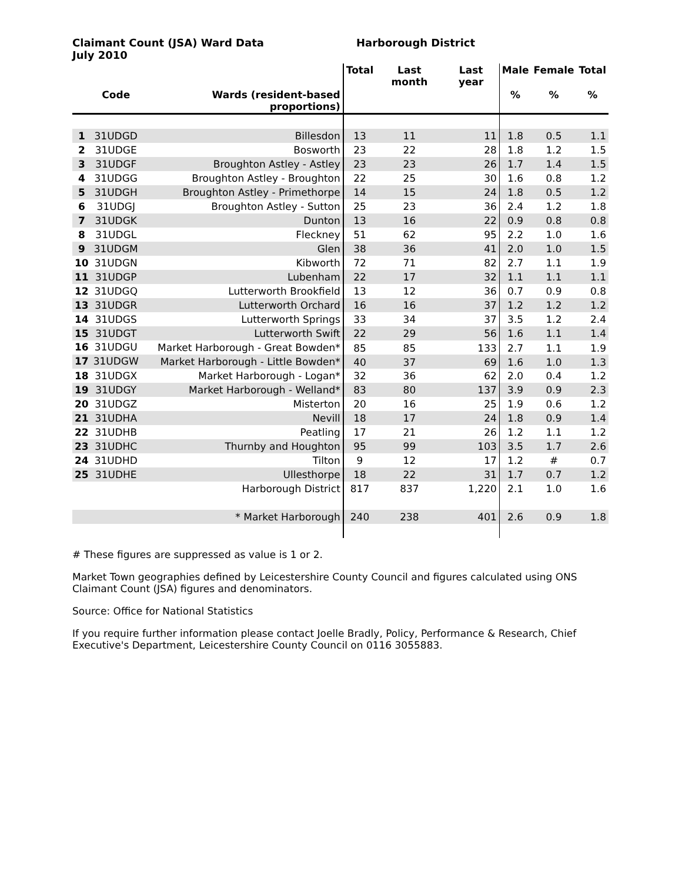Claimant Count (JSA) Ward Data
July 2010
Harborough District
| | | | Total | Last month | Last year | Male | Female | Total |
| --- | --- | --- | --- | --- | --- | --- | --- | --- |
| | Code | Wards (resident-based proportions) | | | | % | % | % |
| 1 | 31UDGD | Billesdon | 13 | 11 | 11 | 1.8 | 0.5 | 1.1 |
| 2 | 31UDGE | Bosworth | 23 | 22 | 28 | 1.8 | 1.2 | 1.5 |
| 3 | 31UDGF | Broughton Astley - Astley | 23 | 23 | 26 | 1.7 | 1.4 | 1.5 |
| 4 | 31UDGG | Broughton Astley - Broughton | 22 | 25 | 30 | 1.6 | 0.8 | 1.2 |
| 5 | 31UDGH | Broughton Astley - Primethorpe | 14 | 15 | 24 | 1.8 | 0.5 | 1.2 |
| 6 | 31UDGJ | Broughton Astley - Sutton | 25 | 23 | 36 | 2.4 | 1.2 | 1.8 |
| 7 | 31UDGK | Dunton | 13 | 16 | 22 | 0.9 | 0.8 | 0.8 |
| 8 | 31UDGL | Fleckney | 51 | 62 | 95 | 2.2 | 1.0 | 1.6 |
| 9 | 31UDGM | Glen | 38 | 36 | 41 | 2.0 | 1.0 | 1.5 |
| 10 | 31UDGN | Kibworth | 72 | 71 | 82 | 2.7 | 1.1 | 1.9 |
| 11 | 31UDGP | Lubenham | 22 | 17 | 32 | 1.1 | 1.1 | 1.1 |
| 12 | 31UDGQ | Lutterworth Brookfield | 13 | 12 | 36 | 0.7 | 0.9 | 0.8 |
| 13 | 31UDGR | Lutterworth Orchard | 16 | 16 | 37 | 1.2 | 1.2 | 1.2 |
| 14 | 31UDGS | Lutterworth Springs | 33 | 34 | 37 | 3.5 | 1.2 | 2.4 |
| 15 | 31UDGT | Lutterworth Swift | 22 | 29 | 56 | 1.6 | 1.1 | 1.4 |
| 16 | 31UDGU | Market Harborough - Great Bowden* | 85 | 85 | 133 | 2.7 | 1.1 | 1.9 |
| 17 | 31UDGW | Market Harborough - Little Bowden* | 40 | 37 | 69 | 1.6 | 1.0 | 1.3 |
| 18 | 31UDGX | Market Harborough - Logan* | 32 | 36 | 62 | 2.0 | 0.4 | 1.2 |
| 19 | 31UDGY | Market Harborough - Welland* | 83 | 80 | 137 | 3.9 | 0.9 | 2.3 |
| 20 | 31UDGZ | Misterton | 20 | 16 | 25 | 1.9 | 0.6 | 1.2 |
| 21 | 31UDHA | Nevill | 18 | 17 | 24 | 1.8 | 0.9 | 1.4 |
| 22 | 31UDHB | Peatling | 17 | 21 | 26 | 1.2 | 1.1 | 1.2 |
| 23 | 31UDHC | Thurnby and Houghton | 95 | 99 | 103 | 3.5 | 1.7 | 2.6 |
| 24 | 31UDHD | Tilton | 9 | 12 | 17 | 1.2 | # | 0.7 |
| 25 | 31UDHE | Ullesthorpe | 18 | 22 | 31 | 1.7 | 0.7 | 1.2 |
| | | Harborough District | 817 | 837 | 1,220 | 2.1 | 1.0 | 1.6 |
| | | * Market Harborough | 240 | 238 | 401 | 2.6 | 0.9 | 1.8 |
# These figures are suppressed as value is 1 or 2.
Market Town geographies defined by Leicestershire County Council and figures calculated using ONS Claimant Count (JSA) figures and denominators.
Source: Office for National Statistics
If you require further information please contact Joelle Bradly, Policy, Performance & Research, Chief Executive's Department, Leicestershire County Council on 0116 3055883.